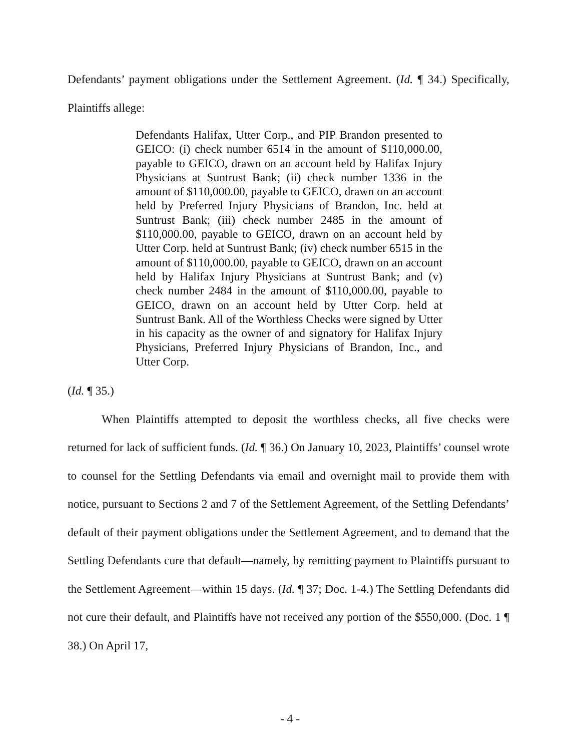Defendants’ payment obligations under the Settlement Agreement. (Id. ¶ 34.) Specifically, Plaintiffs allege:
Defendants Halifax, Utter Corp., and PIP Brandon presented to GEICO: (i) check number 6514 in the amount of $110,000.00, payable to GEICO, drawn on an account held by Halifax Injury Physicians at Suntrust Bank; (ii) check number 1336 in the amount of $110,000.00, payable to GEICO, drawn on an account held by Preferred Injury Physicians of Brandon, Inc. held at Suntrust Bank; (iii) check number 2485 in the amount of $110,000.00, payable to GEICO, drawn on an account held by Utter Corp. held at Suntrust Bank; (iv) check number 6515 in the amount of $110,000.00, payable to GEICO, drawn on an account held by Halifax Injury Physicians at Suntrust Bank; and (v) check number 2484 in the amount of $110,000.00, payable to GEICO, drawn on an account held by Utter Corp. held at Suntrust Bank. All of the Worthless Checks were signed by Utter in his capacity as the owner of and signatory for Halifax Injury Physicians, Preferred Injury Physicians of Brandon, Inc., and Utter Corp.
(Id. ¶ 35.)
When Plaintiffs attempted to deposit the worthless checks, all five checks were returned for lack of sufficient funds. (Id. ¶ 36.) On January 10, 2023, Plaintiffs’ counsel wrote to counsel for the Settling Defendants via email and overnight mail to provide them with notice, pursuant to Sections 2 and 7 of the Settlement Agreement, of the Settling Defendants’ default of their payment obligations under the Settlement Agreement, and to demand that the Settling Defendants cure that default—namely, by remitting payment to Plaintiffs pursuant to the Settlement Agreement—within 15 days. (Id. ¶ 37; Doc. 1-4.) The Settling Defendants did not cure their default, and Plaintiffs have not received any portion of the $550,000. (Doc. 1 ¶ 38.) On April 17,
- 4 -